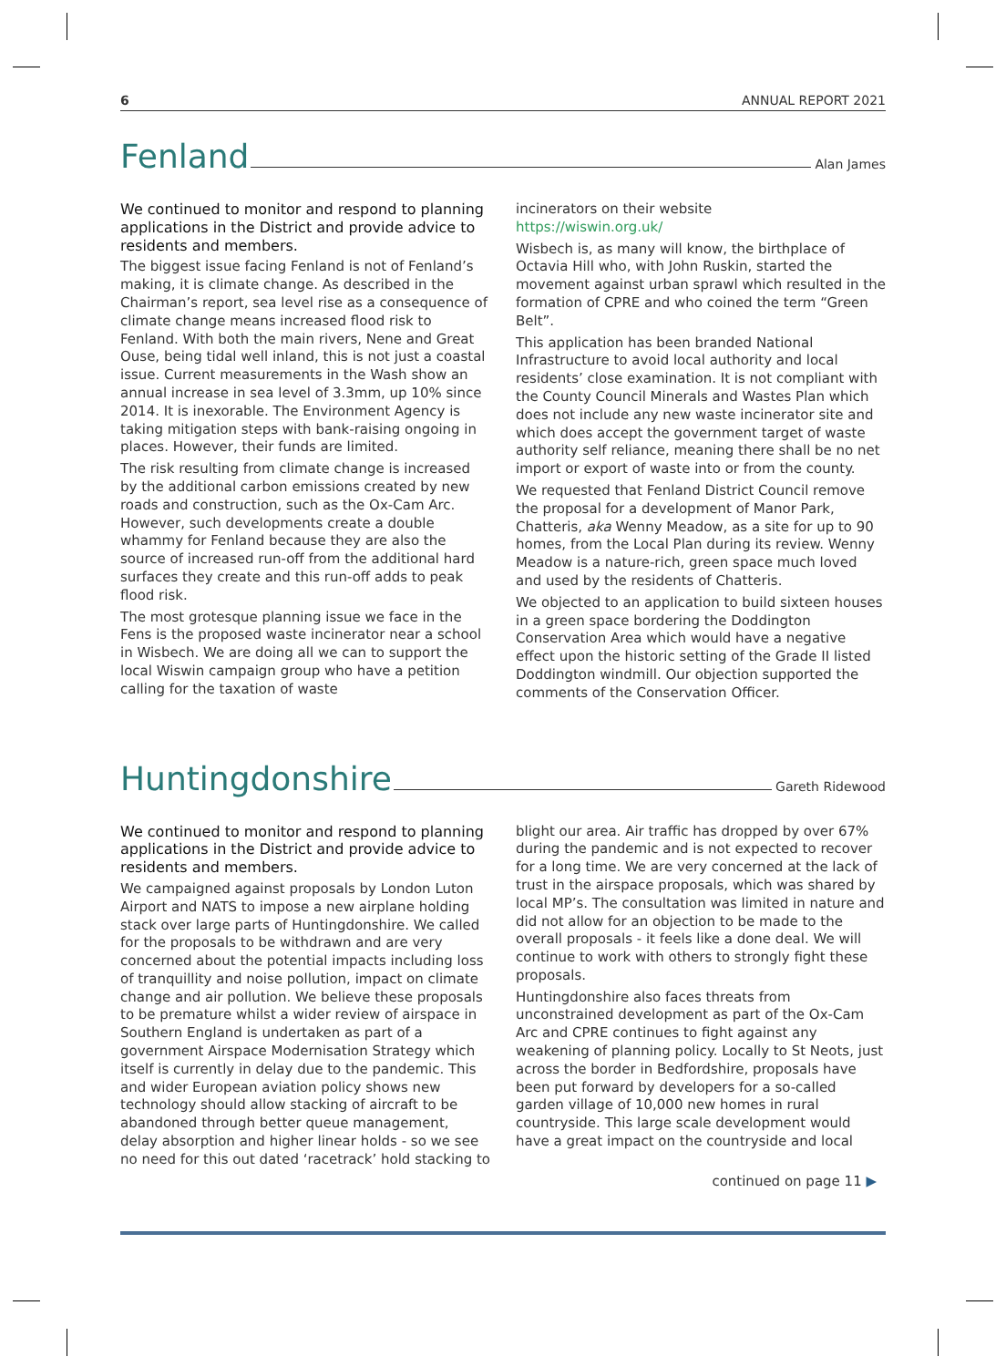6 ANNUAL REPORT 2021
Fenland
Alan James
We continued to monitor and respond to planning applications in the District and provide advice to residents and members.
The biggest issue facing Fenland is not of Fenland’s making, it is climate change. As described in the Chairman’s report, sea level rise as a consequence of climate change means increased flood risk to Fenland. With both the main rivers, Nene and Great Ouse, being tidal well inland, this is not just a coastal issue. Current measurements in the Wash show an annual increase in sea level of 3.3mm, up 10% since 2014. It is inexorable. The Environment Agency is taking mitigation steps with bank-raising ongoing in places. However, their funds are limited.
The risk resulting from climate change is increased by the additional carbon emissions created by new roads and construction, such as the Ox-Cam Arc. However, such developments create a double whammy for Fenland because they are also the source of increased run-off from the additional hard surfaces they create and this run-off adds to peak flood risk.
The most grotesque planning issue we face in the Fens is the proposed waste incinerator near a school in Wisbech. We are doing all we can to support the local Wiswin campaign group who have a petition calling for the taxation of waste
incinerators on their website
https://wiswin.org.uk/
Wisbech is, as many will know, the birthplace of Octavia Hill who, with John Ruskin, started the movement against urban sprawl which resulted in the formation of CPRE and who coined the term “Green Belt”.
This application has been branded National Infrastructure to avoid local authority and local residents’ close examination. It is not compliant with the County Council Minerals and Wastes Plan which does not include any new waste incinerator site and which does accept the government target of waste authority self reliance, meaning there shall be no net import or export of waste into or from the county.
We requested that Fenland District Council remove the proposal for a development of Manor Park, Chatteris, aka Wenny Meadow, as a site for up to 90 homes, from the Local Plan during its review. Wenny Meadow is a nature-rich, green space much loved and used by the residents of Chatteris.
We objected to an application to build sixteen houses in a green space bordering the Doddington Conservation Area which would have a negative effect upon the historic setting of the Grade II listed Doddington windmill. Our objection supported the comments of the Conservation Officer.
Huntingdonshire
Gareth Ridewood
We continued to monitor and respond to planning applications in the District and provide advice to residents and members.
We campaigned against proposals by London Luton Airport and NATS to impose a new airplane holding stack over large parts of Huntingdonshire. We called for the proposals to be withdrawn and are very concerned about the potential impacts including loss of tranquillity and noise pollution, impact on climate change and air pollution. We believe these proposals to be premature whilst a wider review of airspace in Southern England is undertaken as part of a government Airspace Modernisation Strategy which itself is currently in delay due to the pandemic. This and wider European aviation policy shows new technology should allow stacking of aircraft to be abandoned through better queue management, delay absorption and higher linear holds - so we see no need for this out dated ‘racetrack’ hold stacking to
blight our area. Air traffic has dropped by over 67% during the pandemic and is not expected to recover for a long time. We are very concerned at the lack of trust in the airspace proposals, which was shared by local MP’s. The consultation was limited in nature and did not allow for an objection to be made to the overall proposals - it feels like a done deal. We will continue to work with others to strongly fight these proposals.
Huntingdonshire also faces threats from unconstrained development as part of the Ox-Cam Arc and CPRE continues to fight against any weakening of planning policy. Locally to St Neots, just across the border in Bedfordshire, proposals have been put forward by developers for a so-called garden village of 10,000 new homes in rural countryside. This large scale development would have a great impact on the countryside and local
continued on page 11 ▶